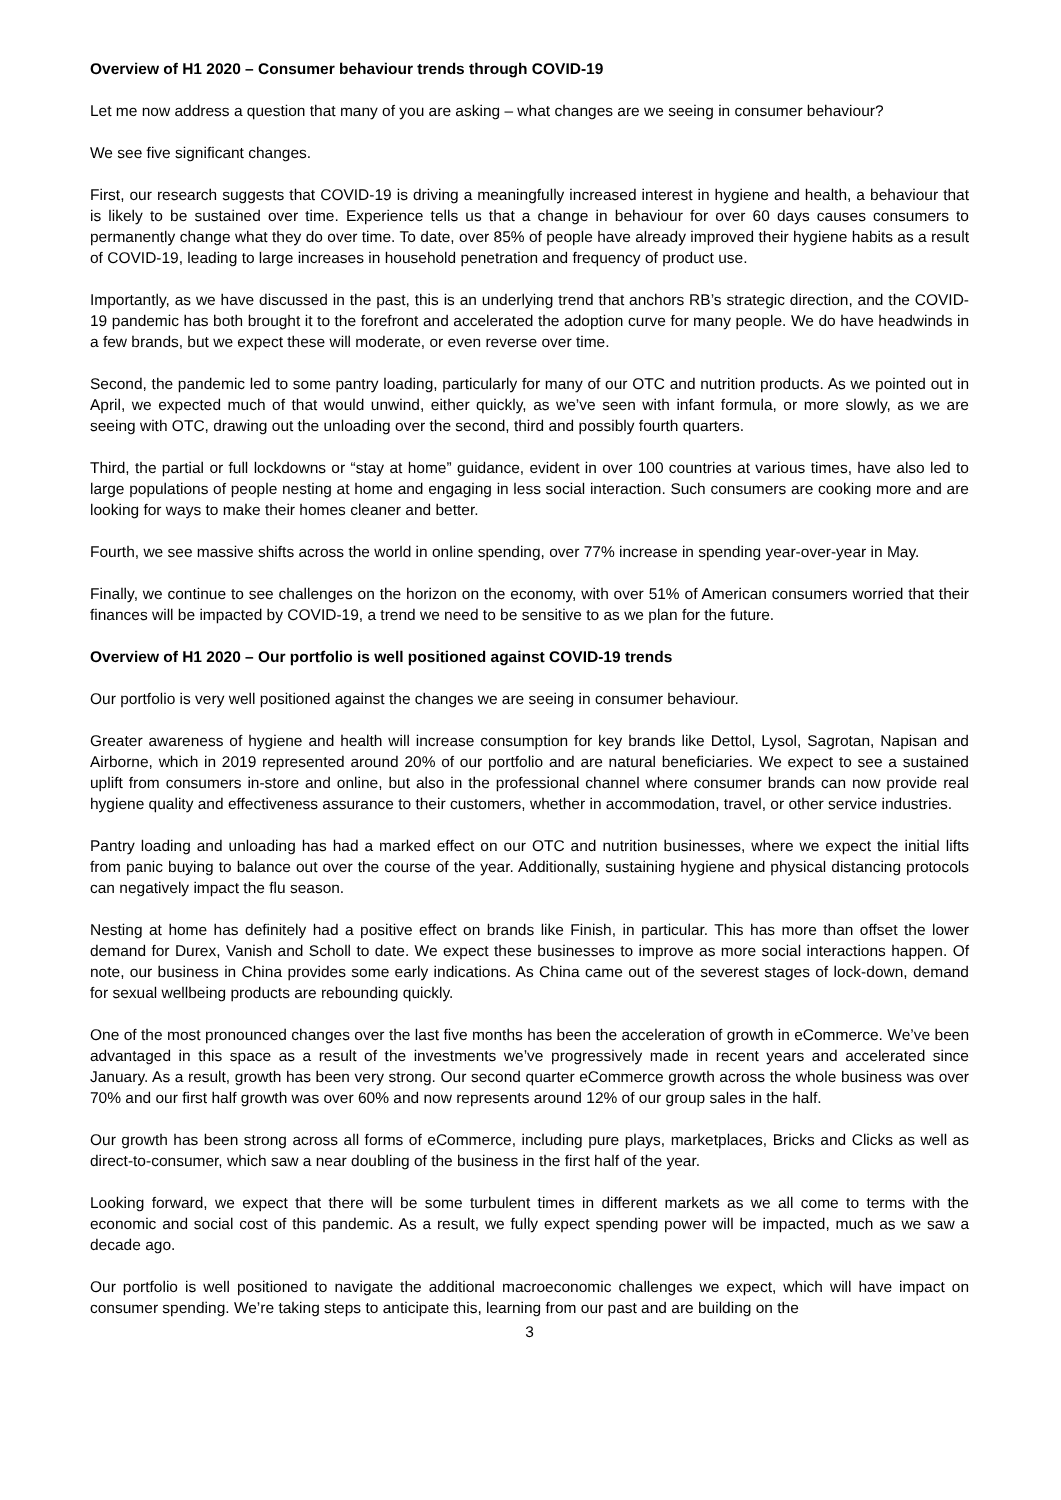Overview of H1 2020 – Consumer behaviour trends through COVID-19
Let me now address a question that many of you are asking – what changes are we seeing in consumer behaviour?
We see five significant changes.
First, our research suggests that COVID-19 is driving a meaningfully increased interest in hygiene and health, a behaviour that is likely to be sustained over time. Experience tells us that a change in behaviour for over 60 days causes consumers to permanently change what they do over time. To date, over 85% of people have already improved their hygiene habits as a result of COVID-19, leading to large increases in household penetration and frequency of product use.
Importantly, as we have discussed in the past, this is an underlying trend that anchors RB’s strategic direction, and the COVID-19 pandemic has both brought it to the forefront and accelerated the adoption curve for many people. We do have headwinds in a few brands, but we expect these will moderate, or even reverse over time.
Second, the pandemic led to some pantry loading, particularly for many of our OTC and nutrition products. As we pointed out in April, we expected much of that would unwind, either quickly, as we’ve seen with infant formula, or more slowly, as we are seeing with OTC, drawing out the unloading over the second, third and possibly fourth quarters.
Third, the partial or full lockdowns or “stay at home” guidance, evident in over 100 countries at various times, have also led to large populations of people nesting at home and engaging in less social interaction. Such consumers are cooking more and are looking for ways to make their homes cleaner and better.
Fourth, we see massive shifts across the world in online spending, over 77% increase in spending year-over-year in May.
Finally, we continue to see challenges on the horizon on the economy, with over 51% of American consumers worried that their finances will be impacted by COVID-19, a trend we need to be sensitive to as we plan for the future.
Overview of H1 2020 – Our portfolio is well positioned against COVID-19 trends
Our portfolio is very well positioned against the changes we are seeing in consumer behaviour.
Greater awareness of hygiene and health will increase consumption for key brands like Dettol, Lysol, Sagrotan, Napisan and Airborne, which in 2019 represented around 20% of our portfolio and are natural beneficiaries. We expect to see a sustained uplift from consumers in-store and online, but also in the professional channel where consumer brands can now provide real hygiene quality and effectiveness assurance to their customers, whether in accommodation, travel, or other service industries.
Pantry loading and unloading has had a marked effect on our OTC and nutrition businesses, where we expect the initial lifts from panic buying to balance out over the course of the year. Additionally, sustaining hygiene and physical distancing protocols can negatively impact the flu season.
Nesting at home has definitely had a positive effect on brands like Finish, in particular. This has more than offset the lower demand for Durex, Vanish and Scholl to date. We expect these businesses to improve as more social interactions happen. Of note, our business in China provides some early indications. As China came out of the severest stages of lock-down, demand for sexual wellbeing products are rebounding quickly.
One of the most pronounced changes over the last five months has been the acceleration of growth in eCommerce. We’ve been advantaged in this space as a result of the investments we’ve progressively made in recent years and accelerated since January. As a result, growth has been very strong. Our second quarter eCommerce growth across the whole business was over 70% and our first half growth was over 60% and now represents around 12% of our group sales in the half.
Our growth has been strong across all forms of eCommerce, including pure plays, marketplaces, Bricks and Clicks as well as direct-to-consumer, which saw a near doubling of the business in the first half of the year.
Looking forward, we expect that there will be some turbulent times in different markets as we all come to terms with the economic and social cost of this pandemic. As a result, we fully expect spending power will be impacted, much as we saw a decade ago.
Our portfolio is well positioned to navigate the additional macroeconomic challenges we expect, which will have impact on consumer spending. We’re taking steps to anticipate this, learning from our past and are building on the
3